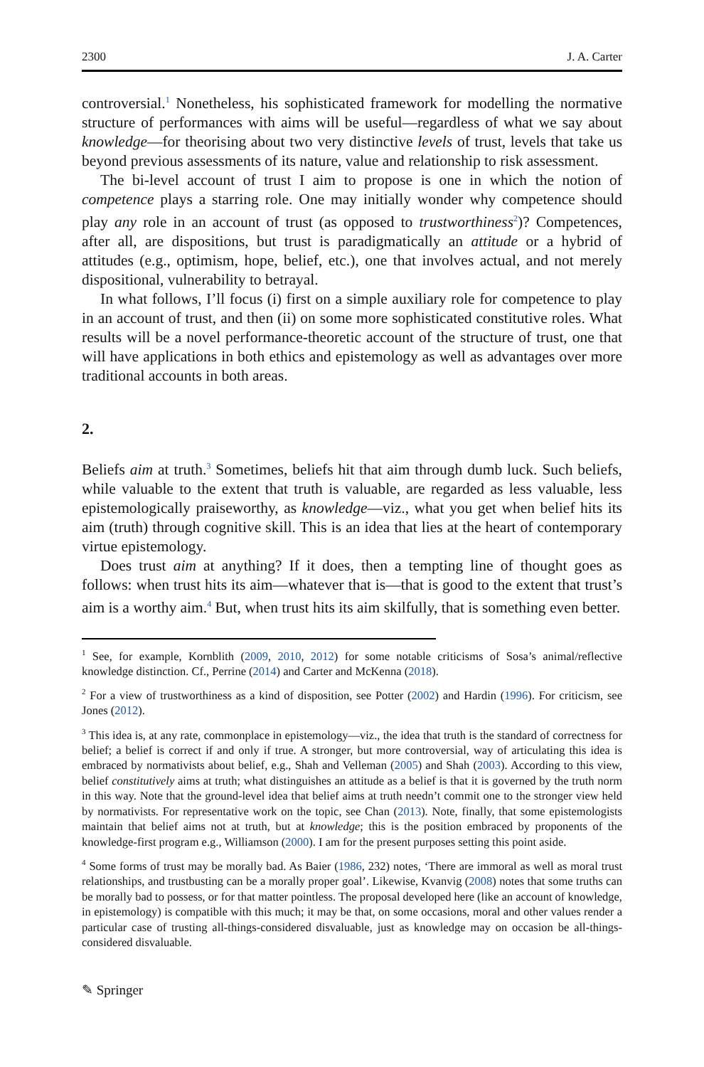2300 J. A. Carter
controversial.<sup>1</sup> Nonetheless, his sophisticated framework for modelling the normative structure of performances with aims will be useful—regardless of what we say about knowledge—for theorising about two very distinctive levels of trust, levels that take us beyond previous assessments of its nature, value and relationship to risk assessment.
The bi-level account of trust I aim to propose is one in which the notion of competence plays a starring role. One may initially wonder why competence should play any role in an account of trust (as opposed to trustworthiness<sup>2</sup>)? Competences, after all, are dispositions, but trust is paradigmatically an attitude or a hybrid of attitudes (e.g., optimism, hope, belief, etc.), one that involves actual, and not merely dispositional, vulnerability to betrayal.
In what follows, I’ll focus (i) first on a simple auxiliary role for competence to play in an account of trust, and then (ii) on some more sophisticated constitutive roles. What results will be a novel performance-theoretic account of the structure of trust, one that will have applications in both ethics and epistemology as well as advantages over more traditional accounts in both areas.
2.
Beliefs aim at truth.<sup>3</sup> Sometimes, beliefs hit that aim through dumb luck. Such beliefs, while valuable to the extent that truth is valuable, are regarded as less valuable, less epistemologically praiseworthy, as knowledge—viz., what you get when belief hits its aim (truth) through cognitive skill. This is an idea that lies at the heart of contemporary virtue epistemology.
Does trust aim at anything? If it does, then a tempting line of thought goes as follows: when trust hits its aim—whatever that is—that is good to the extent that trust’s aim is a worthy aim.<sup>4</sup> But, when trust hits its aim skilfully, that is something even better.
<sup>1</sup> See, for example, Kornblith (2009, 2010, 2012) for some notable criticisms of Sosa’s animal/reflective knowledge distinction. Cf., Perrine (2014) and Carter and McKenna (2018).
<sup>2</sup> For a view of trustworthiness as a kind of disposition, see Potter (2002) and Hardin (1996). For criticism, see Jones (2012).
<sup>3</sup> This idea is, at any rate, commonplace in epistemology—viz., the idea that truth is the standard of correctness for belief; a belief is correct if and only if true. A stronger, but more controversial, way of articulating this idea is embraced by normativists about belief, e.g., Shah and Velleman (2005) and Shah (2003). According to this view, belief constitutively aims at truth; what distinguishes an attitude as a belief is that it is governed by the truth norm in this way. Note that the ground-level idea that belief aims at truth needn’t commit one to the stronger view held by normativists. For representative work on the topic, see Chan (2013). Note, finally, that some epistemologists maintain that belief aims not at truth, but at knowledge; this is the position embraced by proponents of the knowledge-first program e.g., Williamson (2000). I am for the present purposes setting this point aside.
<sup>4</sup> Some forms of trust may be morally bad. As Baier (1986, 232) notes, ‘There are immoral as well as moral trust relationships, and trustbusting can be a morally proper goal’. Likewise, Kvanvig (2008) notes that some truths can be morally bad to possess, or for that matter pointless. The proposal developed here (like an account of knowledge, in epistemology) is compatible with this much; it may be that, on some occasions, moral and other values render a particular case of trusting all-things-considered disvaluable, just as knowledge may on occasion be all-things-considered disvaluable.
✎ Springer